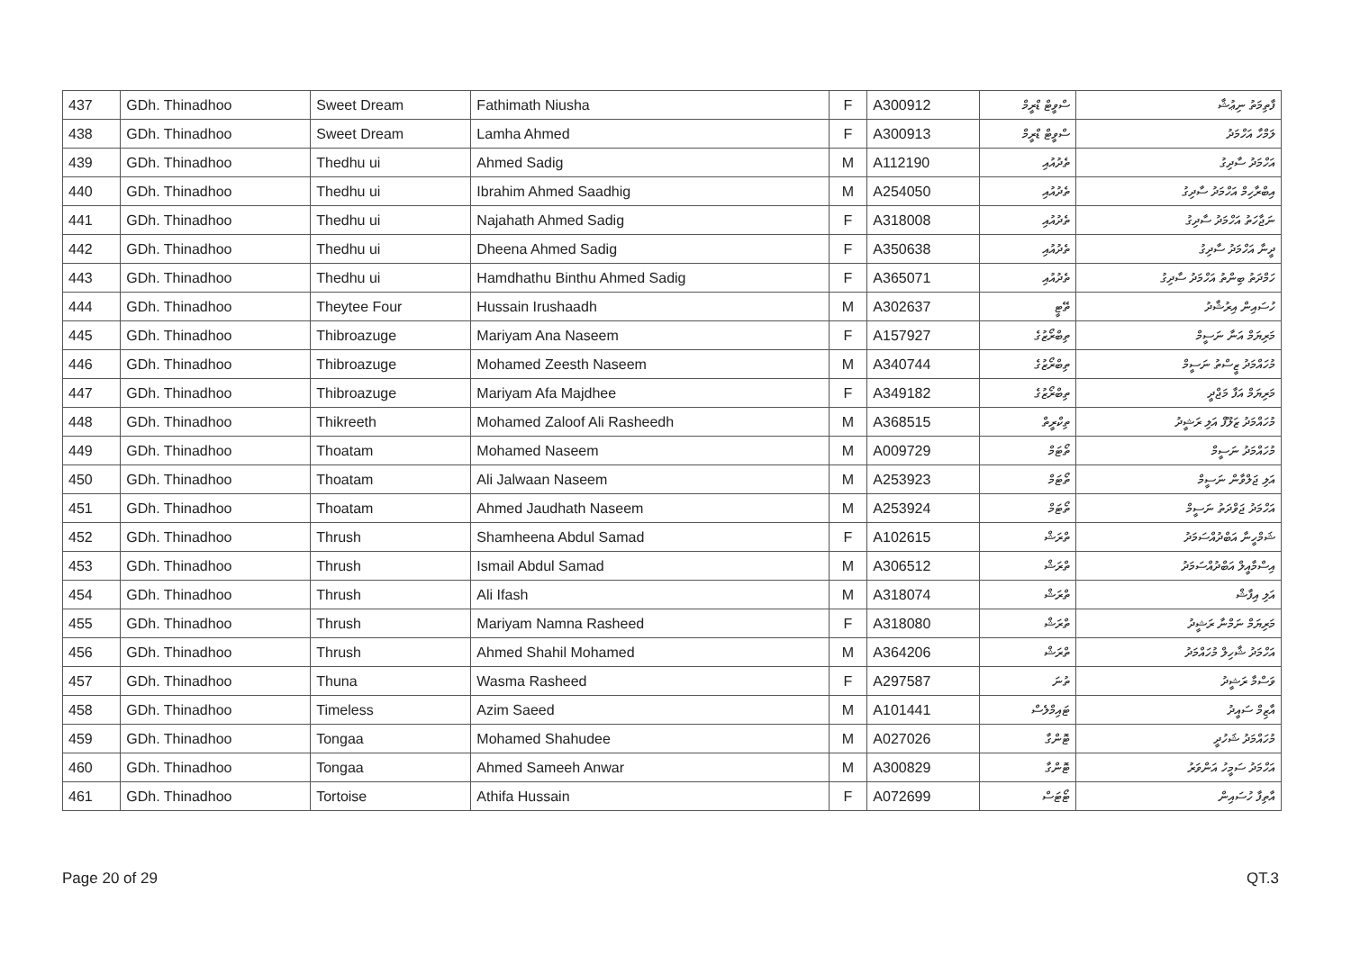| 437 | GDh. Thinadhoo | Sweet Dream | Fathimath Niusha | F | A300912 | ސްވީޓް ޑްރީމް | ފާތިމަތު ނިޢުޝާ |
| 438 | GDh. Thinadhoo | Sweet Dream | Lamha Ahmed | F | A300913 | ސްވީޓް ޑްރީމް | ލަމްހާ އަހްމަދު |
| 439 | GDh. Thinadhoo | Thedhu ui | Ahmed Sadig | M | A112190 | ތެދުއުއި | އަހްމަދު ސާދިގު |
| 440 | GDh. Thinadhoo | Thedhu ui | Ibrahim Ahmed Saadhig | M | A254050 | ތެދުއުއި | އިބްރާހިމް އަހްމަދު ސާދިގު |
| 441 | GDh. Thinadhoo | Thedhu ui | Najahath Ahmed Sadig | F | A318008 | ތެދުއުއި | ނަޖާހަތު އަހްމަދު ސާދިގު |
| 442 | GDh. Thinadhoo | Thedhu ui | Dheena Ahmed Sadig | F | A350638 | ތެދުއުއި | ދީނާ އަހްމަދު ސާދިގު |
| 443 | GDh. Thinadhoo | Thedhu ui | Hamdhathu Binthu Ahmed Sadig | F | A365071 | ތެދުއުއި | ހަމްދަތު ބިންތު އަހްމަދު ސާދިގު |
| 444 | GDh. Thinadhoo | Theytee Four | Hussain Irushaadh | M | A302637 | ތޭޓީ | ހުސައިން އިރުޝާދު |
| 445 | GDh. Thinadhoo | Thibroazuge | Mariyam Ana Naseem | F | A157927 | ތިބްރޯޒުގެ | މަރިޔަމް އަނާ ނަސީމް |
| 446 | GDh. Thinadhoo | Thibroazuge | Mohamed Zeesth Naseem | M | A340744 | ތިބްރޯޒުގެ | މުހައްމަދު ޒީސްތު ނަސީމް |
| 447 | GDh. Thinadhoo | Thibroazuge | Mariyam Afa Majdhee | F | A349182 | ތިބްރޯޒުގެ | މަރިޔަމް އަފާ މަޖްދީ |
| 448 | GDh. Thinadhoo | Thikreeth | Mohamed Zaloof Ali Rasheedh | M | A368515 | ތިކްރީތް | މުހައްމަދު ޒަލޫފް އަލި ރަޝީދު |
| 449 | GDh. Thinadhoo | Thoatam | Mohamed Naseem | M | A009729 | ތޯޓަމް | މުހައްމަދު ނަސީމް |
| 450 | GDh. Thinadhoo | Thoatam | Ali Jalwaan Naseem | M | A253923 | ތޯޓަމް | އަލި ޖަލްވާން ނަސީމް |
| 451 | GDh. Thinadhoo | Thoatam | Ahmed Jaudhath Naseem | M | A253924 | ތޯޓަމް | އަހްމަދު ޖަވްދަތު ނަސީމް |
| 452 | GDh. Thinadhoo | Thrush | Shamheena Abdul Samad | F | A102615 | ތްރަޝް | ޝަމްހީނާ އަބްދުއްސަމަދު |
| 453 | GDh. Thinadhoo | Thrush | Ismail Abdul Samad | M | A306512 | ތްރަޝް | އިސްމާއީލް އަބްދުއްސަމަދު |
| 454 | GDh. Thinadhoo | Thrush | Ali Ifash | M | A318074 | ތްރަޝް | އަލި އިފާޝް |
| 455 | GDh. Thinadhoo | Thrush | Mariyam Namna Rasheed | F | A318080 | ތްރަޝް | މަރިޔަމް ނަމްނާ ރަޝީދު |
| 456 | GDh. Thinadhoo | Thrush | Ahmed Shahil Mohamed | M | A364206 | ތްރަޝް | އަހްމަދު ޝާހިލް މުހައްމަދު |
| 457 | GDh. Thinadhoo | Thuna | Wasma Rasheed | F | A297587 | ތުނަ | ވަސްމާ ރަޝީދު |
| 458 | GDh. Thinadhoo | Timeless | Azim Saeed | M | A101441 | ޓައިމްލެސް | އާޒިމް ސައީދު |
| 459 | GDh. Thinadhoo | Tongaa | Mohamed Shahudee | M | A027026 | ޓޮންގާ | މުހައްމަދު ޝަހުދީ |
| 460 | GDh. Thinadhoo | Tongaa | Ahmed Sameeh Anwar | M | A300829 | ޓޮންގާ | އަހްމަދު ސަމީހު އަންވަރު |
| 461 | GDh. Thinadhoo | Tortoise | Athifa Hussain | F | A072699 | ޓޯޓަސް | އާތިފާ ހުސައިން |
Page 20 of 29 QT.3